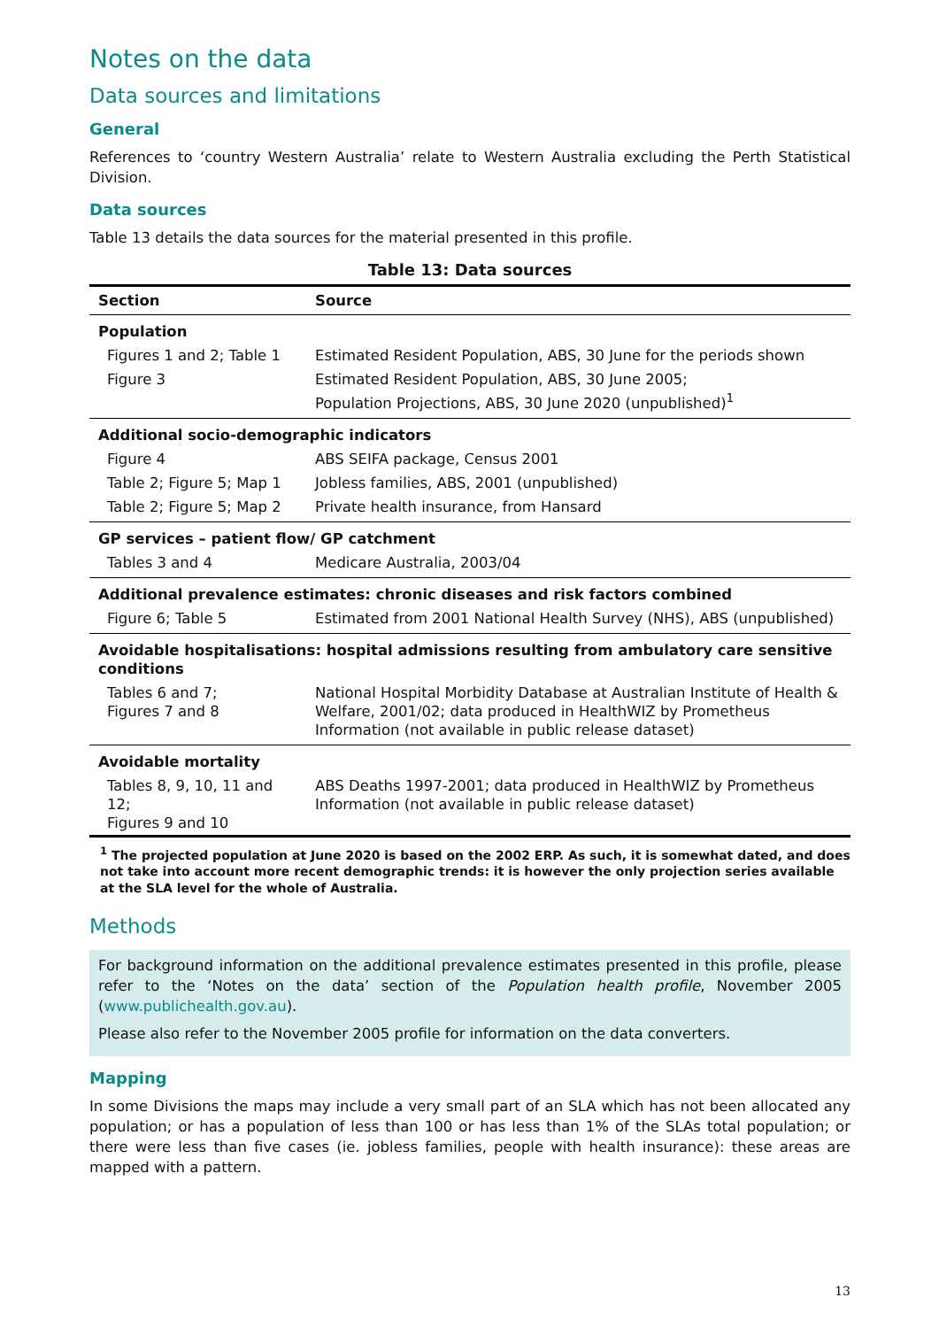Notes on the data
Data sources and limitations
General
References to ‘country Western Australia’ relate to Western Australia excluding the Perth Statistical Division.
Data sources
Table 13 details the data sources for the material presented in this profile.
Table 13: Data sources
| Section | Source |
| --- | --- |
| Population | |
| Figures 1 and 2; Table 1 | Estimated Resident Population, ABS, 30 June for the periods shown |
| Figure 3 | Estimated Resident Population, ABS, 30 June 2005; Population Projections, ABS, 30 June 2020 (unpublished)<sup>1</sup> |
| Additional socio-demographic indicators | |
| Figure 4 | ABS SEIFA package, Census 2001 |
| Table 2; Figure 5; Map 1 | Jobless families, ABS, 2001 (unpublished) |
| Table 2; Figure 5; Map 2 | Private health insurance, from Hansard |
| GP services – patient flow/ GP catchment | |
| Tables 3 and 4 | Medicare Australia, 2003/04 |
| Additional prevalence estimates: chronic diseases and risk factors combined | |
| Figure 6; Table 5 | Estimated from 2001 National Health Survey (NHS), ABS (unpublished) |
| Avoidable hospitalisations: hospital admissions resulting from ambulatory care sensitive conditions | |
| Tables 6 and 7; Figures 7 and 8 | National Hospital Morbidity Database at Australian Institute of Health & Welfare, 2001/02; data produced in HealthWIZ by Prometheus Information (not available in public release dataset) |
| Avoidable mortality | |
| Tables 8, 9, 10, 11 and 12; Figures 9 and 10 | ABS Deaths 1997-2001; data produced in HealthWIZ by Prometheus Information (not available in public release dataset) |
<sup>1</sup> The projected population at June 2020 is based on the 2002 ERP. As such, it is somewhat dated, and does not take into account more recent demographic trends: it is however the only projection series available at the SLA level for the whole of Australia.
Methods
For background information on the additional prevalence estimates presented in this profile, please refer to the ‘Notes on the data’ section of the Population health profile, November 2005 (www.publichealth.gov.au).
Please also refer to the November 2005 profile for information on the data converters.
Mapping
In some Divisions the maps may include a very small part of an SLA which has not been allocated any population; or has a population of less than 100 or has less than 1% of the SLAs total population; or there were less than five cases (ie. jobless families, people with health insurance): these areas are mapped with a pattern.
13